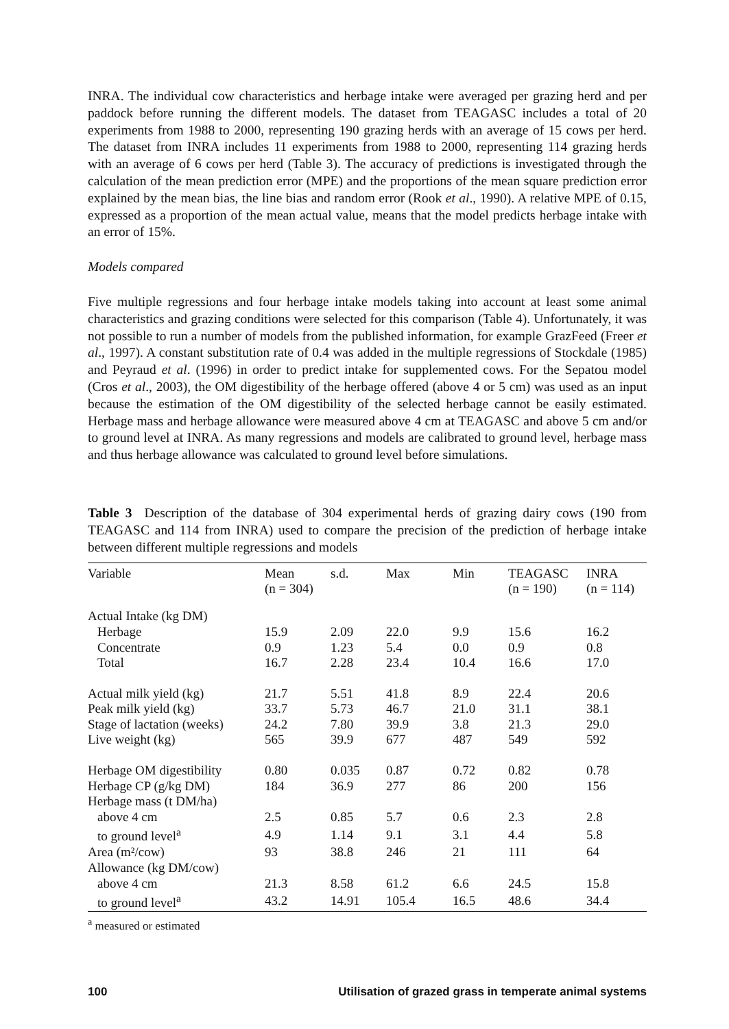INRA. The individual cow characteristics and herbage intake were averaged per grazing herd and per paddock before running the different models. The dataset from TEAGASC includes a total of 20 experiments from 1988 to 2000, representing 190 grazing herds with an average of 15 cows per herd. The dataset from INRA includes 11 experiments from 1988 to 2000, representing 114 grazing herds with an average of 6 cows per herd (Table 3). The accuracy of predictions is investigated through the calculation of the mean prediction error (MPE) and the proportions of the mean square prediction error explained by the mean bias, the line bias and random error (Rook et al., 1990). A relative MPE of 0.15, expressed as a proportion of the mean actual value, means that the model predicts herbage intake with an error of 15%.
Models compared
Five multiple regressions and four herbage intake models taking into account at least some animal characteristics and grazing conditions were selected for this comparison (Table 4). Unfortunately, it was not possible to run a number of models from the published information, for example GrazFeed (Freer et al., 1997). A constant substitution rate of 0.4 was added in the multiple regressions of Stockdale (1985) and Peyraud et al. (1996) in order to predict intake for supplemented cows. For the Sepatou model (Cros et al., 2003), the OM digestibility of the herbage offered (above 4 or 5 cm) was used as an input because the estimation of the OM digestibility of the selected herbage cannot be easily estimated. Herbage mass and herbage allowance were measured above 4 cm at TEAGASC and above 5 cm and/or to ground level at INRA. As many regressions and models are calibrated to ground level, herbage mass and thus herbage allowance was calculated to ground level before simulations.
Table 3 Description of the database of 304 experimental herds of grazing dairy cows (190 from TEAGASC and 114 from INRA) used to compare the precision of the prediction of herbage intake between different multiple regressions and models
| Variable | Mean (n = 304) | s.d. | Max | Min | TEAGASC (n = 190) | INRA (n = 114) |
| --- | --- | --- | --- | --- | --- | --- |
| Actual Intake (kg DM) | | | | | | |
| Herbage | 15.9 | 2.09 | 22.0 | 9.9 | 15.6 | 16.2 |
| Concentrate | 0.9 | 1.23 | 5.4 | 0.0 | 0.9 | 0.8 |
| Total | 16.7 | 2.28 | 23.4 | 10.4 | 16.6 | 17.0 |
| Actual milk yield (kg) | 21.7 | 5.51 | 41.8 | 8.9 | 22.4 | 20.6 |
| Peak milk yield (kg) | 33.7 | 5.73 | 46.7 | 21.0 | 31.1 | 38.1 |
| Stage of lactation (weeks) | 24.2 | 7.80 | 39.9 | 3.8 | 21.3 | 29.0 |
| Live weight (kg) | 565 | 39.9 | 677 | 487 | 549 | 592 |
| Herbage OM digestibility | 0.80 | 0.035 | 0.87 | 0.72 | 0.82 | 0.78 |
| Herbage CP (g/kg DM) | 184 | 36.9 | 277 | 86 | 200 | 156 |
| Herbage mass (t DM/ha) | | | | | | |
| above 4 cm | 2.5 | 0.85 | 5.7 | 0.6 | 2.3 | 2.8 |
| to ground level<sup>a</sup> | 4.9 | 1.14 | 9.1 | 3.1 | 4.4 | 5.8 |
| Area (m²/cow) | 93 | 38.8 | 246 | 21 | 111 | 64 |
| Allowance (kg DM/cow) | | | | | | |
| above 4 cm | 21.3 | 8.58 | 61.2 | 6.6 | 24.5 | 15.8 |
| to ground level<sup>a</sup> | 43.2 | 14.91 | 105.4 | 16.5 | 48.6 | 34.4 |
<sup>a</sup> measured or estimated
100 Utilisation of grazed grass in temperate animal systems